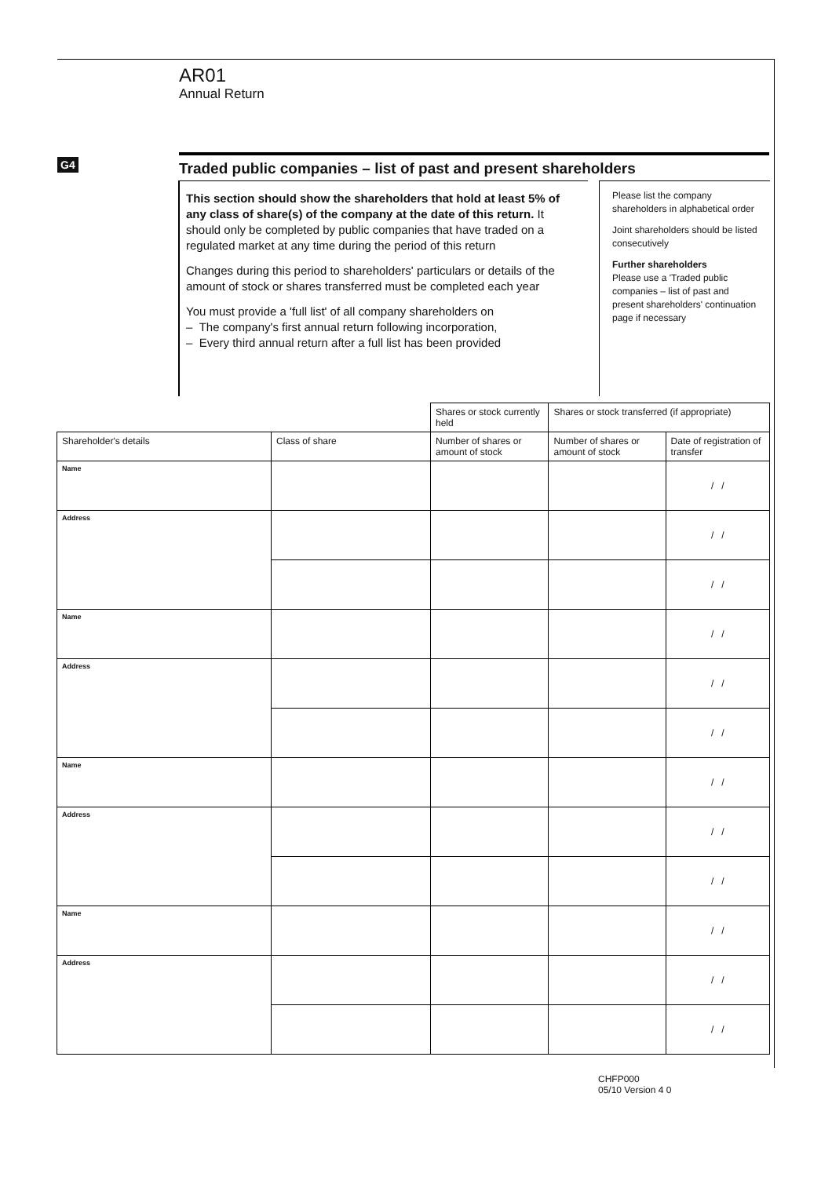AR01
Annual Return
G4 Traded public companies – list of past and present shareholders
This section should show the shareholders that hold at least 5% of any class of share(s) of the company at the date of this return. It should only be completed by public companies that have traded on a regulated market at any time during the period of this return
Changes during this period to shareholders' particulars or details of the amount of stock or shares transferred must be completed each year
You must provide a 'full list' of all company shareholders on
– The company's first annual return following incorporation,
– Every third annual return after a full list has been provided
Please list the company shareholders in alphabetical order
Joint shareholders should be listed consecutively
Further shareholders
Please use a 'Traded public companies – list of past and present shareholders' continuation page if necessary
| | | Shares or stock currently held | Shares or stock transferred (if appropriate) | |
| --- | --- | --- | --- | --- |
| Shareholder's details | Class of share | Number of shares or amount of stock | Number of shares or amount of stock | Date of registration of transfer |
| Name | | | | / / |
| Address | | | | / / |
| | | | | / / |
| Name | | | | / / |
| Address | | | | / / |
| | | | | / / |
| Name | | | | / / |
| Address | | | | / / |
| | | | | / / |
| Name | | | | / / |
| Address | | | | / / |
| | | | | / / |
CHFP000
05/10 Version 4 0